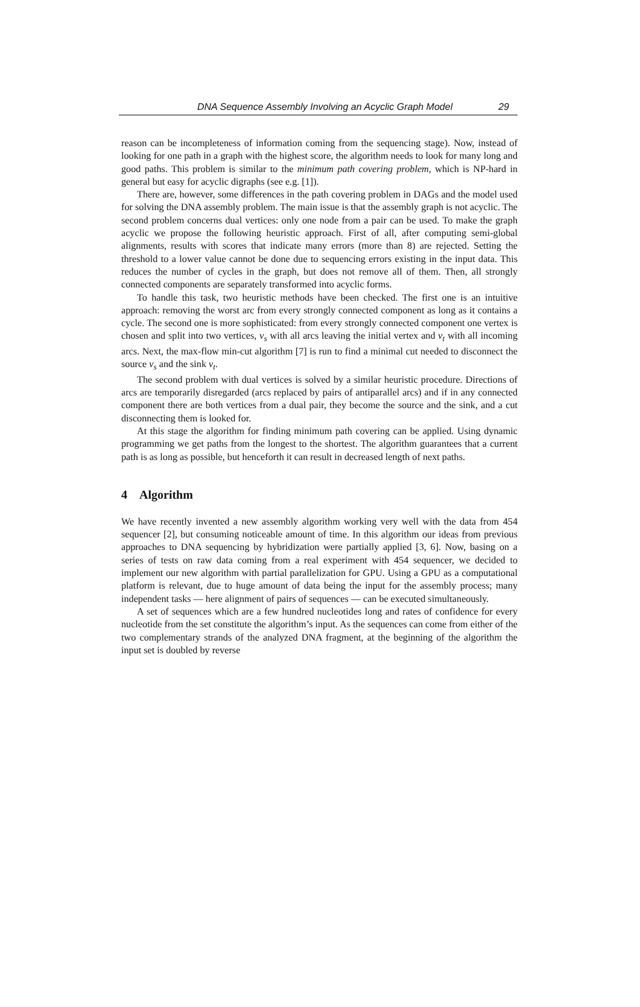DNA Sequence Assembly Involving an Acyclic Graph Model 29
reason can be incompleteness of information coming from the sequencing stage). Now, instead of looking for one path in a graph with the highest score, the algorithm needs to look for many long and good paths. This problem is similar to the minimum path covering problem, which is NP-hard in general but easy for acyclic digraphs (see e.g. [1]).
There are, however, some differences in the path covering problem in DAGs and the model used for solving the DNA assembly problem. The main issue is that the assembly graph is not acyclic. The second problem concerns dual vertices: only one node from a pair can be used. To make the graph acyclic we propose the following heuristic approach. First of all, after computing semi-global alignments, results with scores that indicate many errors (more than 8) are rejected. Setting the threshold to a lower value cannot be done due to sequencing errors existing in the input data. This reduces the number of cycles in the graph, but does not remove all of them. Then, all strongly connected components are separately transformed into acyclic forms.
To handle this task, two heuristic methods have been checked. The first one is an intuitive approach: removing the worst arc from every strongly connected component as long as it contains a cycle. The second one is more sophisticated: from every strongly connected component one vertex is chosen and split into two vertices, v<sub>s</sub> with all arcs leaving the initial vertex and v<sub>t</sub> with all incoming arcs. Next, the max-flow min-cut algorithm [7] is run to find a minimal cut needed to disconnect the source v<sub>s</sub> and the sink v<sub>t</sub>.
The second problem with dual vertices is solved by a similar heuristic procedure. Directions of arcs are temporarily disregarded (arcs replaced by pairs of antiparallel arcs) and if in any connected component there are both vertices from a dual pair, they become the source and the sink, and a cut disconnecting them is looked for.
At this stage the algorithm for finding minimum path covering can be applied. Using dynamic programming we get paths from the longest to the shortest. The algorithm guarantees that a current path is as long as possible, but henceforth it can result in decreased length of next paths.
4 Algorithm
We have recently invented a new assembly algorithm working very well with the data from 454 sequencer [2], but consuming noticeable amount of time. In this algorithm our ideas from previous approaches to DNA sequencing by hybridization were partially applied [3, 6]. Now, basing on a series of tests on raw data coming from a real experiment with 454 sequencer, we decided to implement our new algorithm with partial parallelization for GPU. Using a GPU as a computational platform is relevant, due to huge amount of data being the input for the assembly process; many independent tasks — here alignment of pairs of sequences — can be executed simultaneously.
A set of sequences which are a few hundred nucleotides long and rates of confidence for every nucleotide from the set constitute the algorithm’s input. As the sequences can come from either of the two complementary strands of the analyzed DNA fragment, at the beginning of the algorithm the input set is doubled by reverse